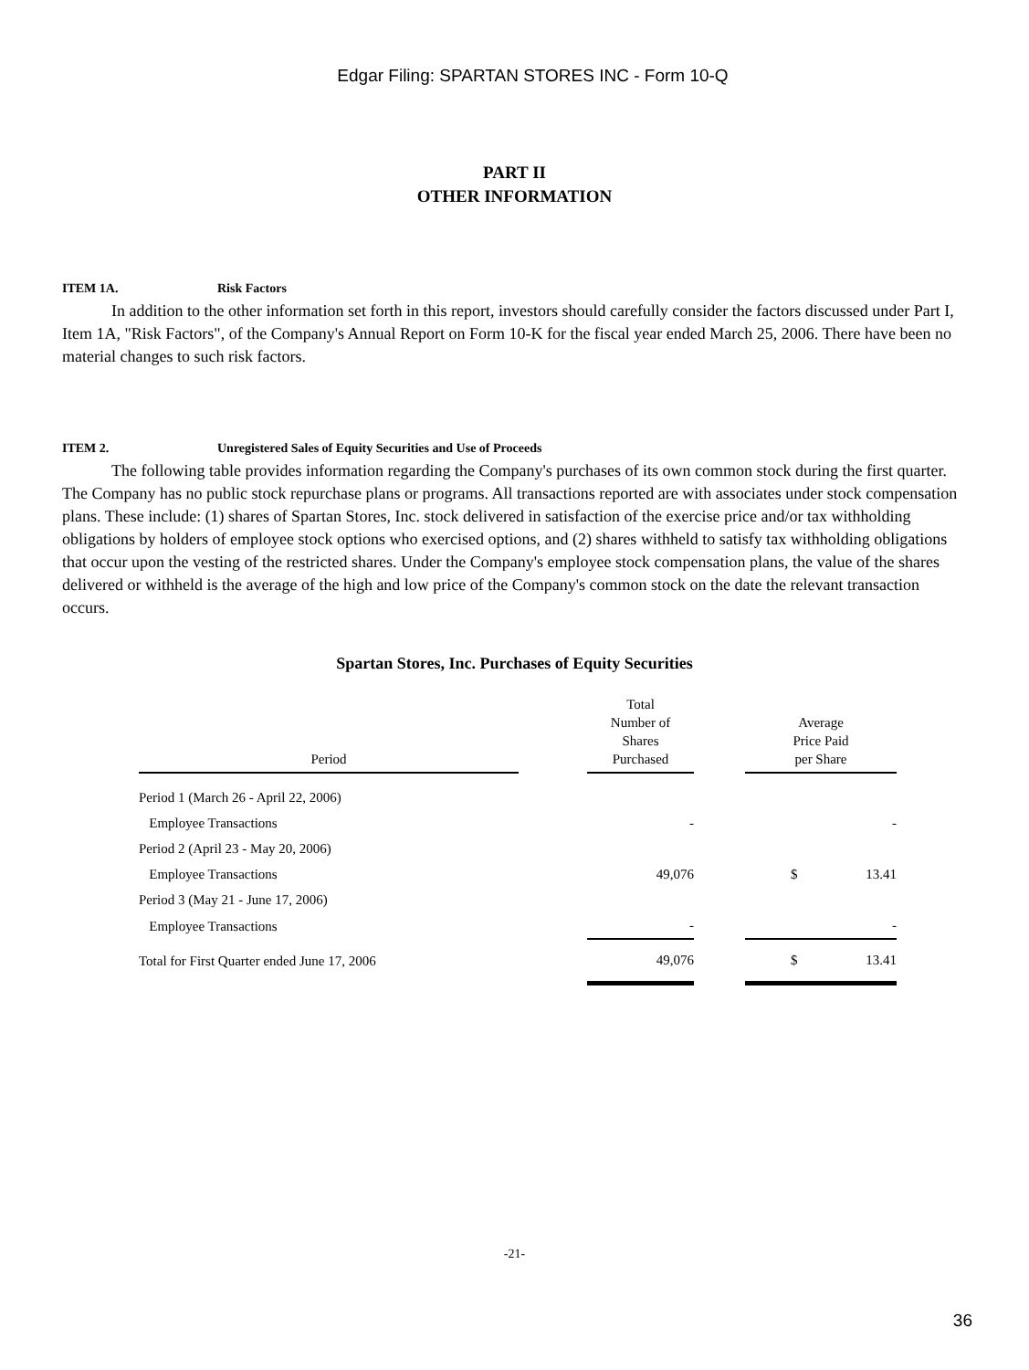Edgar Filing: SPARTAN STORES INC - Form 10-Q
PART II
OTHER INFORMATION
ITEM 1A. Risk Factors
In addition to the other information set forth in this report, investors should carefully consider the factors discussed under Part I, Item 1A, "Risk Factors", of the Company's Annual Report on Form 10-K for the fiscal year ended March 25, 2006. There have been no material changes to such risk factors.
ITEM 2. Unregistered Sales of Equity Securities and Use of Proceeds
The following table provides information regarding the Company's purchases of its own common stock during the first quarter. The Company has no public stock repurchase plans or programs. All transactions reported are with associates under stock compensation plans. These include: (1) shares of Spartan Stores, Inc. stock delivered in satisfaction of the exercise price and/or tax withholding obligations by holders of employee stock options who exercised options, and (2) shares withheld to satisfy tax withholding obligations that occur upon the vesting of the restricted shares. Under the Company's employee stock compensation plans, the value of the shares delivered or withheld is the average of the high and low price of the Company's common stock on the date the relevant transaction occurs.
Spartan Stores, Inc. Purchases of Equity Securities
| Period | | Total Number of Shares Purchased | | Average Price Paid per Share | |
| --- | --- | --- | --- | --- | --- |
| Period 1 (March 26 - April 22, 2006) | | | | | |
| Employee Transactions | | - | | | - |
| Period 2 (April 23 - May 20, 2006) | | | | | |
| Employee Transactions | | 49,076 | | $ | 13.41 |
| Period 3 (May 21 - June 17, 2006) | | | | | |
| Employee Transactions | | - | | | - |
| Total for First Quarter ended June 17, 2006 | | 49,076 | | $ | 13.41 |
-21-
36